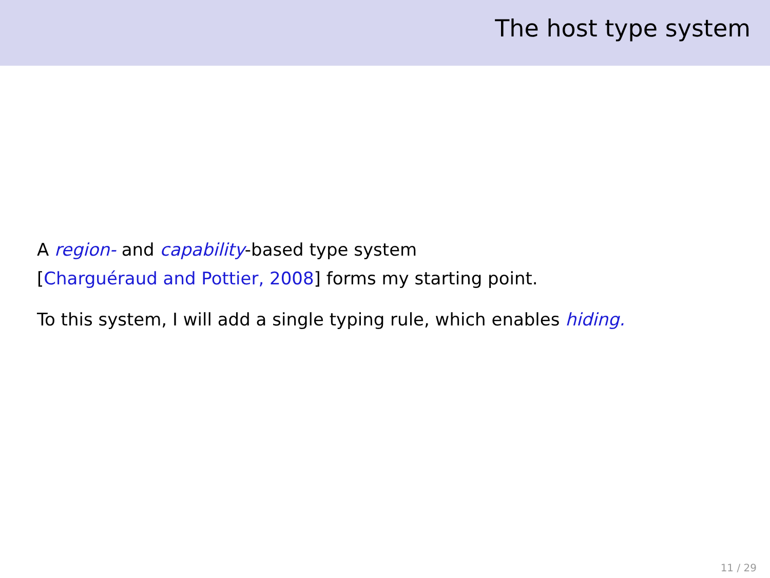The host type system
A region- and capability-based type system
[Charguéraud and Pottier, 2008] forms my starting point.
To this system, I will add a single typing rule, which enables hiding.
11 / 29